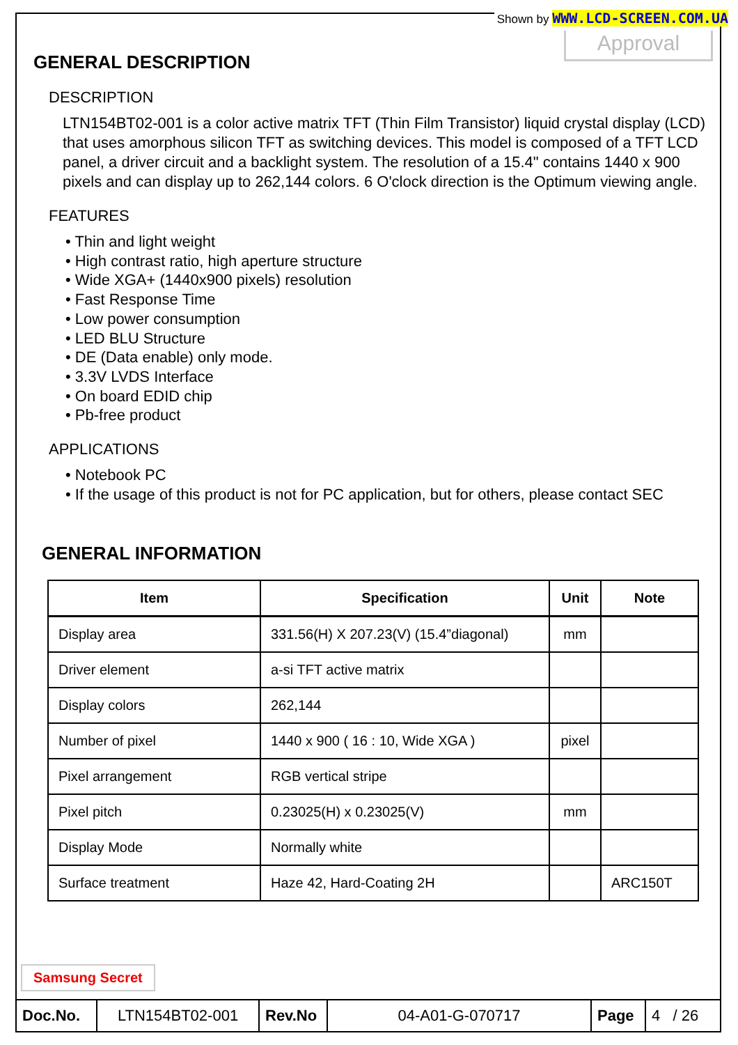Shown by WWW.LCD-SCREEN.COM.UA
Approval
GENERAL DESCRIPTION
DESCRIPTION
LTN154BT02-001 is a color active matrix TFT (Thin Film Transistor) liquid crystal display (LCD) that uses amorphous silicon TFT as switching devices. This model is composed of a TFT LCD panel, a driver circuit and a backlight system. The resolution of a 15.4" contains 1440 x 900 pixels and can display up to 262,144 colors. 6 O'clock direction is the Optimum viewing angle.
FEATURES
• Thin and light weight
• High contrast ratio, high aperture structure
• Wide XGA+ (1440x900 pixels) resolution
• Fast Response Time
• Low power consumption
• LED BLU Structure
• DE (Data enable) only mode.
• 3.3V LVDS Interface
• On board EDID chip
• Pb-free product
APPLICATIONS
• Notebook PC
• If the usage of this product is not for PC application, but for others, please contact SEC
GENERAL INFORMATION
| Item | Specification | Unit | Note |
| --- | --- | --- | --- |
| Display area | 331.56(H) X 207.23(V) (15.4”diagonal) | mm | |
| Driver element | a-si TFT active matrix | | |
| Display colors | 262,144 | | |
| Number of pixel | 1440 x 900 ( 16 : 10, Wide XGA ) | pixel | |
| Pixel arrangement | RGB vertical stripe | | |
| Pixel pitch | 0.23025(H) x 0.23025(V) | mm | |
| Display Mode | Normally white | | |
| Surface treatment | Haze 42, Hard-Coating 2H | | ARC150T |
Samsung Secret
| Doc.No. | LTN154BT02-001 | Rev.No | 04-A01-G-070717 | Page | 4 / 26 |